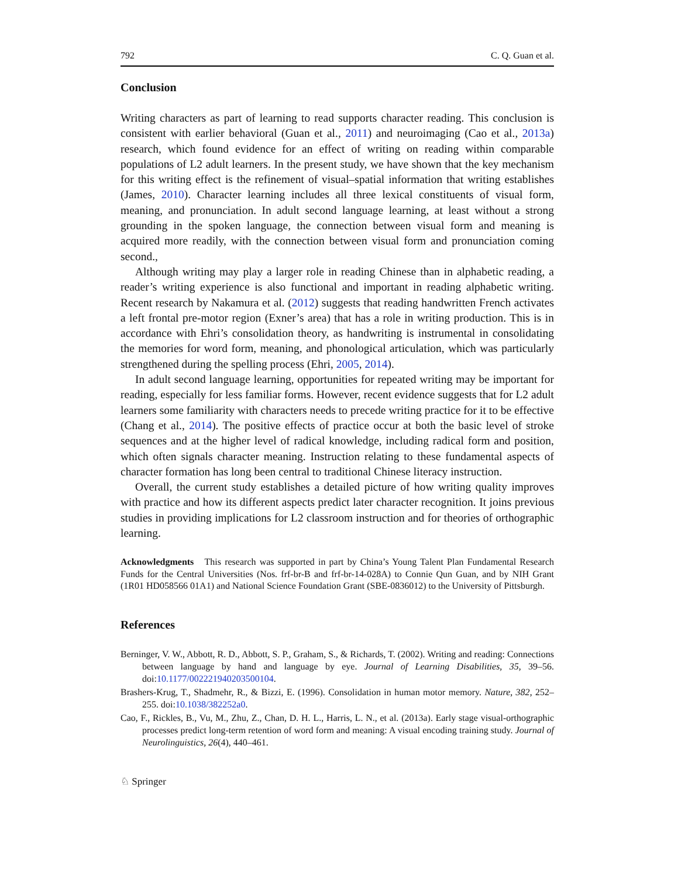792 C. Q. Guan et al.
Conclusion
Writing characters as part of learning to read supports character reading. This conclusion is consistent with earlier behavioral (Guan et al., 2011) and neuroimaging (Cao et al., 2013a) research, which found evidence for an effect of writing on reading within comparable populations of L2 adult learners. In the present study, we have shown that the key mechanism for this writing effect is the refinement of visual–spatial information that writing establishes (James, 2010). Character learning includes all three lexical constituents of visual form, meaning, and pronunciation. In adult second language learning, at least without a strong grounding in the spoken language, the connection between visual form and meaning is acquired more readily, with the connection between visual form and pronunciation coming second.,
Although writing may play a larger role in reading Chinese than in alphabetic reading, a reader’s writing experience is also functional and important in reading alphabetic writing. Recent research by Nakamura et al. (2012) suggests that reading handwritten French activates a left frontal pre-motor region (Exner’s area) that has a role in writing production. This is in accordance with Ehri’s consolidation theory, as handwriting is instrumental in consolidating the memories for word form, meaning, and phonological articulation, which was particularly strengthened during the spelling process (Ehri, 2005, 2014).
In adult second language learning, opportunities for repeated writing may be important for reading, especially for less familiar forms. However, recent evidence suggests that for L2 adult learners some familiarity with characters needs to precede writing practice for it to be effective (Chang et al., 2014). The positive effects of practice occur at both the basic level of stroke sequences and at the higher level of radical knowledge, including radical form and position, which often signals character meaning. Instruction relating to these fundamental aspects of character formation has long been central to traditional Chinese literacy instruction.
Overall, the current study establishes a detailed picture of how writing quality improves with practice and how its different aspects predict later character recognition. It joins previous studies in providing implications for L2 classroom instruction and for theories of orthographic learning.
Acknowledgments This research was supported in part by China’s Young Talent Plan Fundamental Research Funds for the Central Universities (Nos. frf-br-B and frf-br-14-028A) to Connie Qun Guan, and by NIH Grant (1R01 HD058566 01A1) and National Science Foundation Grant (SBE-0836012) to the University of Pittsburgh.
References
Berninger, V. W., Abbott, R. D., Abbott, S. P., Graham, S., & Richards, T. (2002). Writing and reading: Connections between language by hand and language by eye. Journal of Learning Disabilities, 35, 39–56. doi:10.1177/002221940203500104.
Brashers-Krug, T., Shadmehr, R., & Bizzi, E. (1996). Consolidation in human motor memory. Nature, 382, 252–255. doi:10.1038/382252a0.
Cao, F., Rickles, B., Vu, M., Zhu, Z., Chan, D. H. L., Harris, L. N., et al. (2013a). Early stage visual-orthographic processes predict long-term retention of word form and meaning: A visual encoding training study. Journal of Neurolinguistics, 26(4), 440–461.
♘ Springer